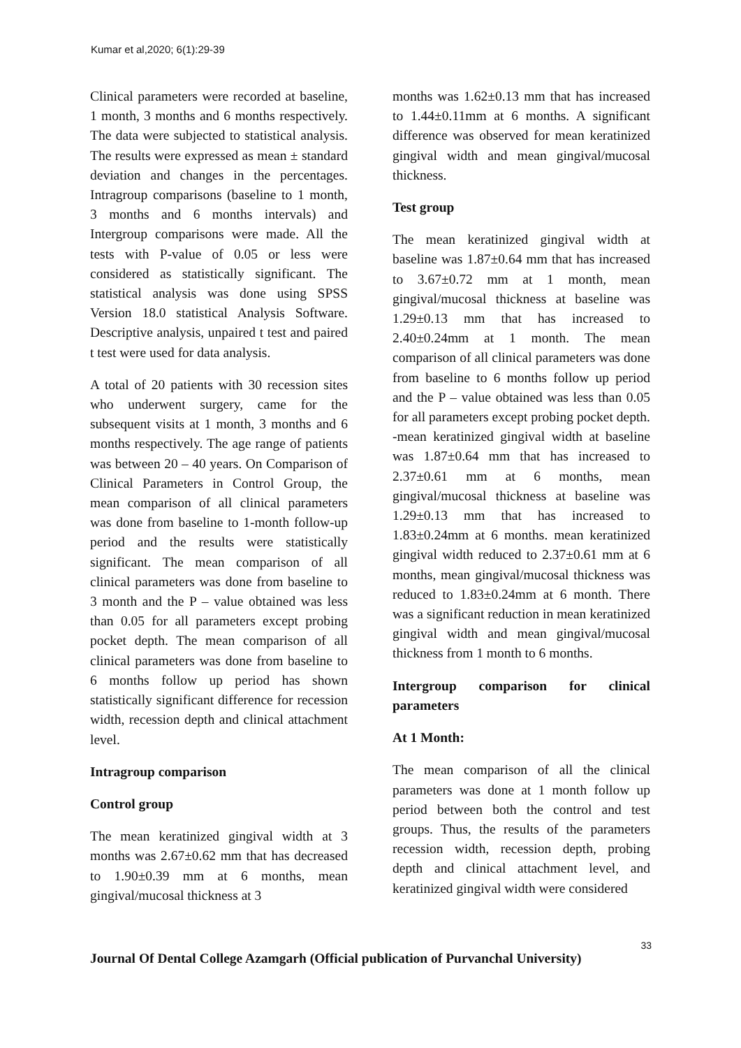Kumar et al,2020; 6(1):29-39
Clinical parameters were recorded at baseline, 1 month, 3 months and 6 months respectively. The data were subjected to statistical analysis. The results were expressed as mean ± standard deviation and changes in the percentages. Intragroup comparisons (baseline to 1 month, 3 months and 6 months intervals) and Intergroup comparisons were made. All the tests with P-value of 0.05 or less were considered as statistically significant. The statistical analysis was done using SPSS Version 18.0 statistical Analysis Software. Descriptive analysis, unpaired t test and paired t test were used for data analysis.
A total of 20 patients with 30 recession sites who underwent surgery, came for the subsequent visits at 1 month, 3 months and 6 months respectively. The age range of patients was between 20 – 40 years. On Comparison of Clinical Parameters in Control Group, the mean comparison of all clinical parameters was done from baseline to 1-month follow-up period and the results were statistically significant. The mean comparison of all clinical parameters was done from baseline to 3 month and the P – value obtained was less than 0.05 for all parameters except probing pocket depth. The mean comparison of all clinical parameters was done from baseline to 6 months follow up period has shown statistically significant difference for recession width, recession depth and clinical attachment level.
Intragroup comparison
Control group
The mean keratinized gingival width at 3 months was 2.67±0.62 mm that has decreased to 1.90±0.39 mm at 6 months, mean gingival/mucosal thickness at 3
months was 1.62±0.13 mm that has increased to 1.44±0.11mm at 6 months. A significant difference was observed for mean keratinized gingival width and mean gingival/mucosal thickness.
Test group
The mean keratinized gingival width at baseline was 1.87±0.64 mm that has increased to 3.67±0.72 mm at 1 month, mean gingival/mucosal thickness at baseline was 1.29±0.13 mm that has increased to 2.40±0.24mm at 1 month. The mean comparison of all clinical parameters was done from baseline to 6 months follow up period and the P – value obtained was less than 0.05 for all parameters except probing pocket depth. -mean keratinized gingival width at baseline was 1.87±0.64 mm that has increased to 2.37±0.61 mm at 6 months, mean gingival/mucosal thickness at baseline was 1.29±0.13 mm that has increased to 1.83±0.24mm at 6 months. mean keratinized gingival width reduced to 2.37±0.61 mm at 6 months, mean gingival/mucosal thickness was reduced to 1.83±0.24mm at 6 month. There was a significant reduction in mean keratinized gingival width and mean gingival/mucosal thickness from 1 month to 6 months.
Intergroup comparison for clinical parameters
At 1 Month:
The mean comparison of all the clinical parameters was done at 1 month follow up period between both the control and test groups. Thus, the results of the parameters recession width, recession depth, probing depth and clinical attachment level, and keratinized gingival width were considered
33
Journal Of Dental College Azamgarh (Official publication of Purvanchal University)